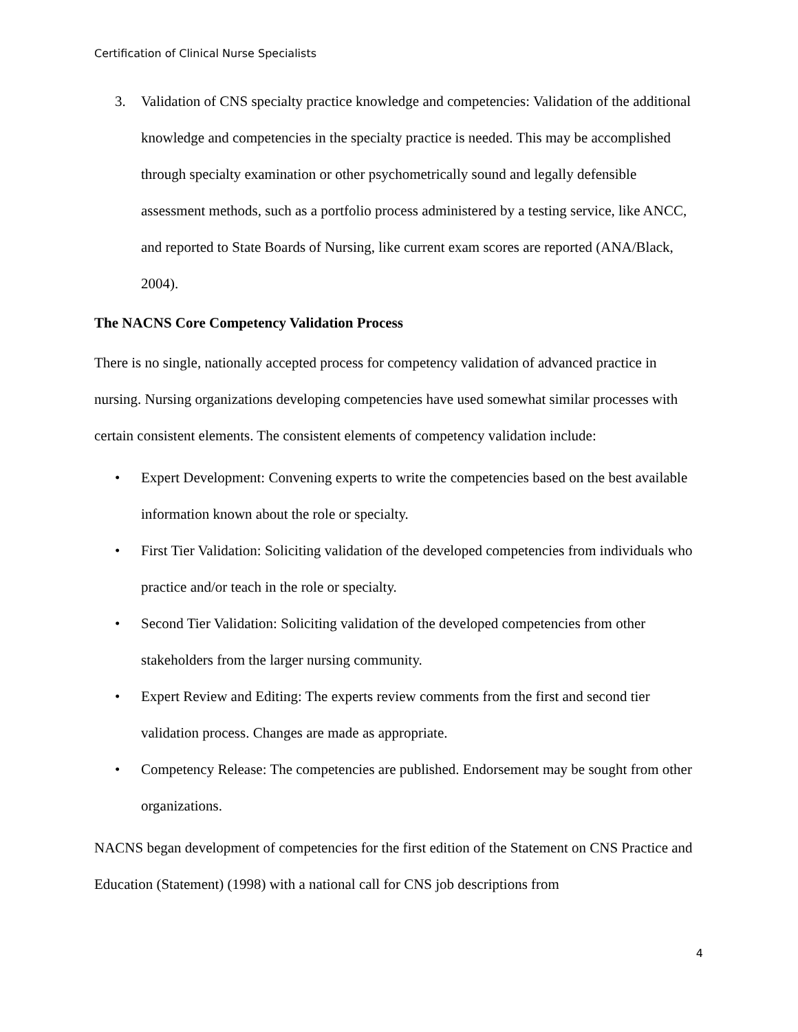Certification of Clinical Nurse Specialists
3. Validation of CNS specialty practice knowledge and competencies: Validation of the additional knowledge and competencies in the specialty practice is needed. This may be accomplished through specialty examination or other psychometrically sound and legally defensible assessment methods, such as a portfolio process administered by a testing service, like ANCC, and reported to State Boards of Nursing, like current exam scores are reported (ANA/Black, 2004).
The NACNS Core Competency Validation Process
There is no single, nationally accepted process for competency validation of advanced practice in nursing. Nursing organizations developing competencies have used somewhat similar processes with certain consistent elements. The consistent elements of competency validation include:
• Expert Development: Convening experts to write the competencies based on the best available information known about the role or specialty.
• First Tier Validation: Soliciting validation of the developed competencies from individuals who practice and/or teach in the role or specialty.
• Second Tier Validation: Soliciting validation of the developed competencies from other stakeholders from the larger nursing community.
• Expert Review and Editing: The experts review comments from the first and second tier validation process. Changes are made as appropriate.
• Competency Release: The competencies are published. Endorsement may be sought from other organizations.
NACNS began development of competencies for the first edition of the Statement on CNS Practice and Education (Statement) (1998) with a national call for CNS job descriptions from
4